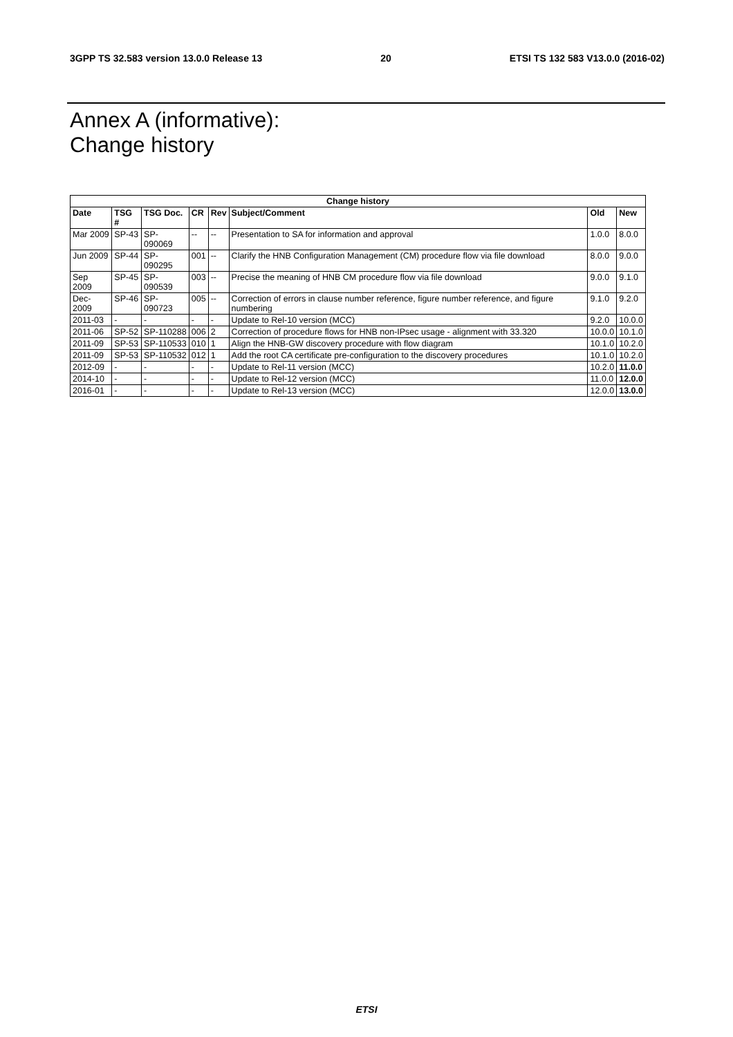3GPP TS 32.583 version 13.0.0 Release 13 20 ETSI TS 132 583 V13.0.0 (2016-02)
Annex A (informative):
Change history
| Change history | | | | | | | |
| --- | --- | --- | --- | --- | --- | --- | --- |
| Date | TSG # | TSG Doc. | CR | Rev | Subject/Comment | Old | New |
| Mar 2009 | SP-43 | SP-090069 | -- | -- | Presentation to SA for information and approval | 1.0.0 | 8.0.0 |
| Jun 2009 | SP-44 | SP-090295 | 001 | -- | Clarify the HNB Configuration Management (CM) procedure flow via file download | 8.0.0 | 9.0.0 |
| Sep 2009 | SP-45 | SP-090539 | 003 | -- | Precise the meaning of HNB CM procedure flow via file download | 9.0.0 | 9.1.0 |
| Dec-2009 | SP-46 | SP-090723 | 005 | -- | Correction of errors in clause number reference, figure number reference, and figure numbering | 9.1.0 | 9.2.0 |
| 2011-03 | - | - | - | - | Update to Rel-10 version (MCC) | 9.2.0 | 10.0.0 |
| 2011-06 | SP-52 | SP-110288 | 006 | 2 | Correction of procedure flows for HNB non-IPsec usage - alignment with 33.320 | 10.0.0 | 10.1.0 |
| 2011-09 | SP-53 | SP-110533 | 010 | 1 | Align the HNB-GW discovery procedure with flow diagram | 10.1.0 | 10.2.0 |
| 2011-09 | SP-53 | SP-110532 | 012 | 1 | Add the root CA certificate pre-configuration to the discovery procedures | 10.1.0 | 10.2.0 |
| 2012-09 | - | - | - | - | Update to Rel-11 version (MCC) | 10.2.0 | 11.0.0 |
| 2014-10 | - | - | - | - | Update to Rel-12 version (MCC) | 11.0.0 | 12.0.0 |
| 2016-01 | - | - | - | - | Update to Rel-13 version (MCC) | 12.0.0 | 13.0.0 |
ETSI